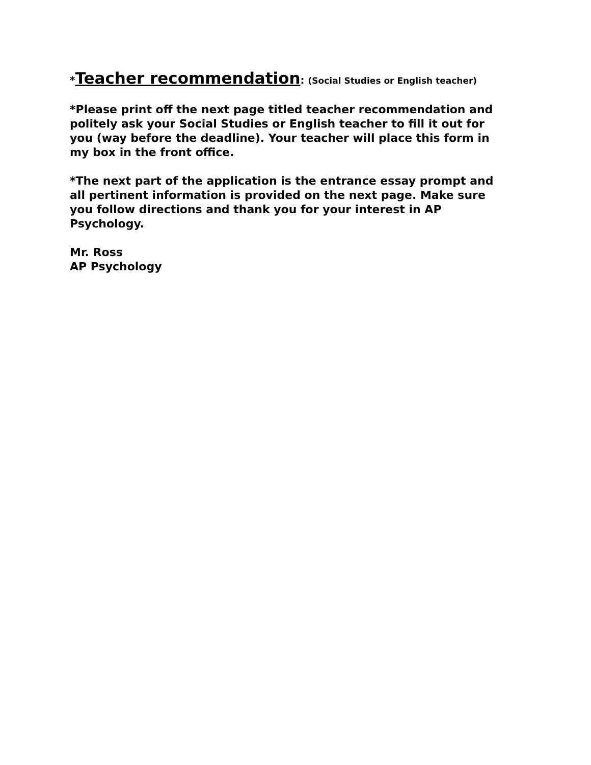*Teacher recommendation: (Social Studies or English teacher)
*Please print off the next page titled teacher recommendation and politely ask your Social Studies or English teacher to fill it out for you (way before the deadline). Your teacher will place this form in my box in the front office.
*The next part of the application is the entrance essay prompt and all pertinent information is provided on the next page. Make sure you follow directions and thank you for your interest in AP Psychology.
Mr. Ross
AP Psychology